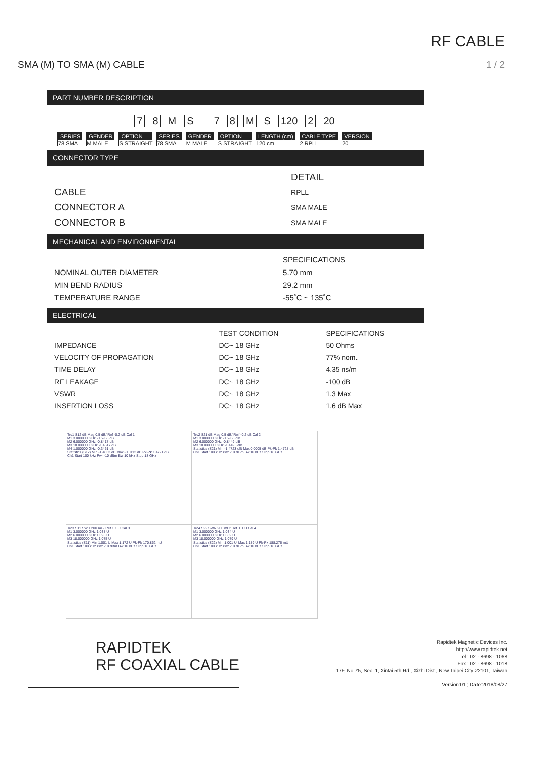RF CABLE
SMA (M) TO SMA (M) CABLE 1 / 2
PART NUMBER DESCRIPTION
78 MS 78 MS 120 2 20
SERIES
78 SMA
GENDER
M MALE
OPTION
S STRAIGHT
SERIES
78 SMA
GENDER
M MALE
OPTION
S STRAIGHT
LENGTH (cm)
120 cm
CABLE TYPE
2 RPLL
VERSION
20
CONNECTOR TYPE
| | DETAIL |
| --- | --- |
| CABLE | RPLL |
| CONNECTOR A | SMA MALE |
| CONNECTOR B | SMA MALE |
MECHANICAL AND ENVIRONMENTAL
| | SPECIFICATIONS |
| --- | --- |
| NOMINAL OUTER DIAMETER | 5.70 mm |
| MIN BEND RADIUS | 29.2 mm |
| TEMPERATURE RANGE | -55˚C ~ 135˚C |
ELECTRICAL
| | TEST CONDITION | SPECIFICATIONS |
| --- | --- | --- |
| IMPEDANCE | DC~ 18 GHz | 50 Ohms |
| VELOCITY OF PROPAGATION | DC~ 18 GHz | 77% nom. |
| TIME DELAY | DC~ 18 GHz | 4.35 ns/m |
| RF LEAKAGE | DC~ 18 GHz | -100 dB |
| VSWR | DC~ 18 GHz | 1.3 Max |
| INSERTION LOSS | DC~ 18 GHz | 1.6 dB Max |
Trc1 S12 dB Mag 0.5 dB/ Ref -0.2 dB Cal 1
M1 3.000000 GHz -0.5956 dB
M2 6.000000 GHz -0.8417 dB
M3 18.000000 GHz -1.4617 dB
M4 1.000000 GHz -0.3461 dB
Statistics (S12) Min -1.4833 dB Max -0.0112 dB Pk-Pk 1.4721 dB
Ch1 Start 100 kHz Pwr -10 dBm Bw 10 kHz Stop 18 GHz
Trc2 S21 dB Mag 0.5 dB/ Ref -0.2 dB Cal 2
M1 3.000000 GHz -0.5956 dB
M2 6.000000 GHz -0.8449 dB
M3 18.000000 GHz -1.4495 dB
Statistics (S21) Min -1.4723 dB Max 0.0005 dB Pk-Pk 1.4728 dB
Ch1 Start 100 kHz Pwr -10 dBm Bw 10 kHz Stop 18 GHz
Trc3 S11 SWR 200 mU/ Ref 1.1 U Cal 3
M1 3.000000 GHz 1.038 U
M2 6.000000 GHz 1.096 U
M3 18.000000 GHz 1.075 U
Statistics (S11) Min 1.001 U Max 1.172 U Pk-Pk 170.862 mU
Ch1 Start 100 kHz Pwr -10 dBm Bw 10 kHz Stop 18 GHz
Trc4 S22 SWR 200 mU/ Ref 1.1 U Cal 4
M1 3.000000 GHz 1.034 U
M2 6.000000 GHz 1.089 U
M3 18.000000 GHz 1.079 U
Statistics (S22) Min 1.001 U Max 1.189 U Pk-Pk 188.276 mU
Ch1 Start 100 kHz Pwr -10 dBm Bw 10 kHz Stop 18 GHz
RAPIDTEK
RF COAXIAL CABLE
Rapidtek Magnetic Devices Inc.
http://www.rapidtek.net
Tel : 02 - 8698 - 1068
Fax : 02 - 8698 - 1018
17F, No.75, Sec. 1, Xintai 5th Rd., Xizhi Dist., New Taipei City 22101, Taiwan
Version:01 ; Date:2018/08/27